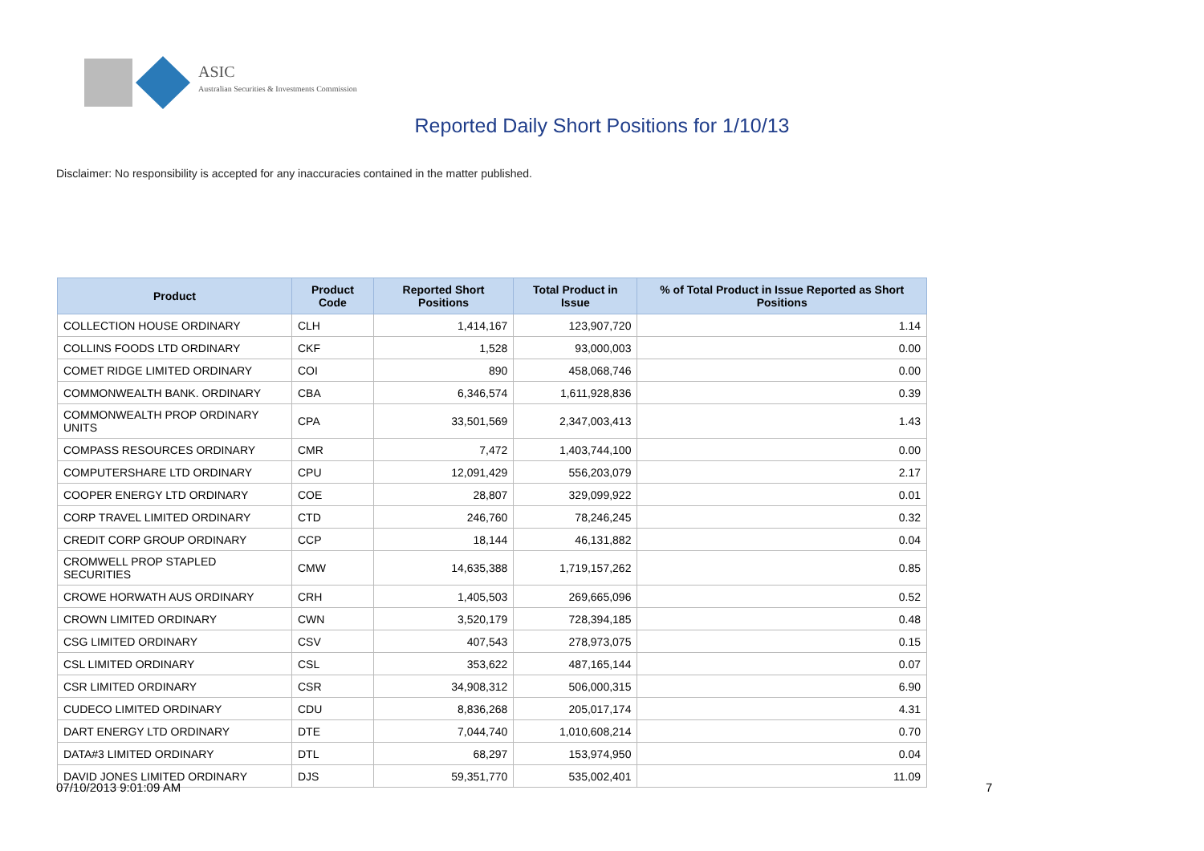ASIC
Australian Securities & Investments Commission
Reported Daily Short Positions for 1/10/13
Disclaimer: No responsibility is accepted for any inaccuracies contained in the matter published.
| Product | Product Code | Reported Short Positions | Total Product in Issue | % of Total Product in Issue Reported as Short Positions |
| --- | --- | --- | --- | --- |
| COLLECTION HOUSE ORDINARY | CLH | 1,414,167 | 123,907,720 | 1.14 |
| COLLINS FOODS LTD ORDINARY | CKF | 1,528 | 93,000,003 | 0.00 |
| COMET RIDGE LIMITED ORDINARY | COI | 890 | 458,068,746 | 0.00 |
| COMMONWEALTH BANK. ORDINARY | CBA | 6,346,574 | 1,611,928,836 | 0.39 |
| COMMONWEALTH PROP ORDINARY UNITS | CPA | 33,501,569 | 2,347,003,413 | 1.43 |
| COMPASS RESOURCES ORDINARY | CMR | 7,472 | 1,403,744,100 | 0.00 |
| COMPUTERSHARE LTD ORDINARY | CPU | 12,091,429 | 556,203,079 | 2.17 |
| COOPER ENERGY LTD ORDINARY | COE | 28,807 | 329,099,922 | 0.01 |
| CORP TRAVEL LIMITED ORDINARY | CTD | 246,760 | 78,246,245 | 0.32 |
| CREDIT CORP GROUP ORDINARY | CCP | 18,144 | 46,131,882 | 0.04 |
| CROMWELL PROP STAPLED SECURITIES | CMW | 14,635,388 | 1,719,157,262 | 0.85 |
| CROWE HORWATH AUS ORDINARY | CRH | 1,405,503 | 269,665,096 | 0.52 |
| CROWN LIMITED ORDINARY | CWN | 3,520,179 | 728,394,185 | 0.48 |
| CSG LIMITED ORDINARY | CSV | 407,543 | 278,973,075 | 0.15 |
| CSL LIMITED ORDINARY | CSL | 353,622 | 487,165,144 | 0.07 |
| CSR LIMITED ORDINARY | CSR | 34,908,312 | 506,000,315 | 6.90 |
| CUDECO LIMITED ORDINARY | CDU | 8,836,268 | 205,017,174 | 4.31 |
| DART ENERGY LTD ORDINARY | DTE | 7,044,740 | 1,010,608,214 | 0.70 |
| DATA#3 LIMITED ORDINARY | DTL | 68,297 | 153,974,950 | 0.04 |
| DAVID JONES LIMITED ORDINARY | DJS | 59,351,770 | 535,002,401 | 11.09 |
07/10/2013 9:01:09 AM 7